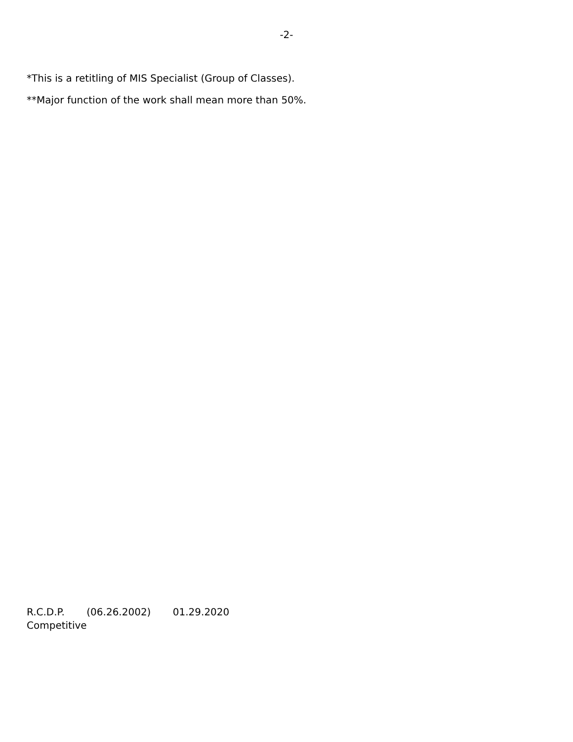-2-
*This is a retitling of MIS Specialist (Group of Classes).
**Major function of the work shall mean more than 50%.
R.C.D.P. (06.26.2002) 01.29.2020
Competitive